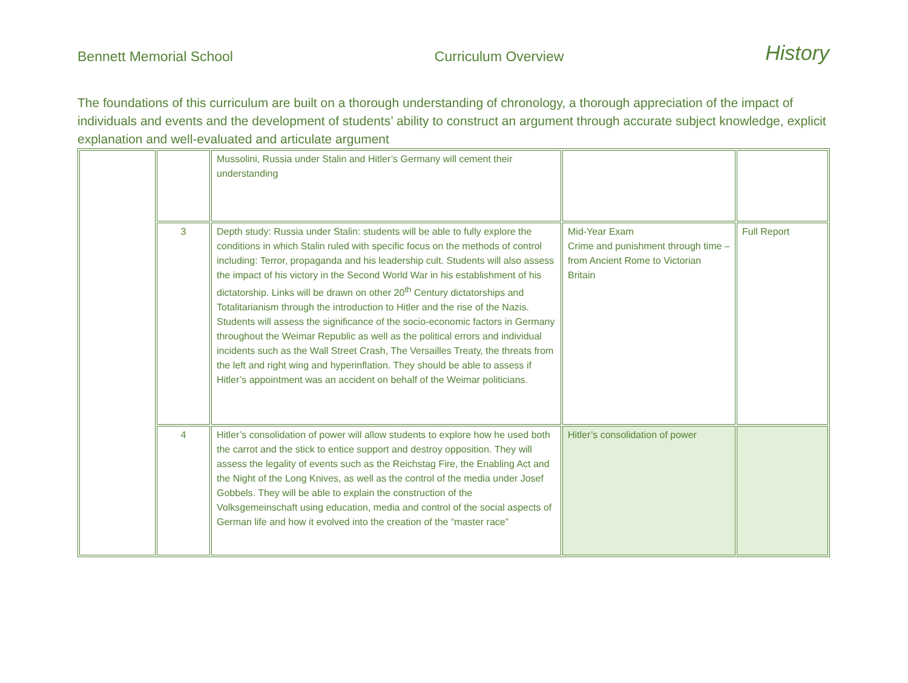Bennett Memorial School Curriculum Overview History
The foundations of this curriculum are built on a thorough understanding of chronology, a thorough appreciation of the impact of individuals and events and the development of students’ ability to construct an argument through accurate subject knowledge, explicit explanation and well-evaluated and articulate argument
| | | Mussolini, Russia under Stalin and Hitler’s Germany will cement their understanding | | |
| | 3 | Depth study: Russia under Stalin: students will be able to fully explore the conditions in which Stalin ruled with specific focus on the methods of control including: Terror, propaganda and his leadership cult. Students will also assess the impact of his victory in the Second World War in his establishment of his dictatorship. Links will be drawn on other 20<sup>th</sup> Century dictatorships and Totalitarianism through the introduction to Hitler and the rise of the Nazis. Students will assess the significance of the socio-economic factors in Germany throughout the Weimar Republic as well as the political errors and individual incidents such as the Wall Street Crash, The Versailles Treaty, the threats from the left and right wing and hyperinflation. They should be able to assess if Hitler’s appointment was an accident on behalf of the Weimar politicians. | Mid-Year Exam Crime and punishment through time – from Ancient Rome to Victorian Britain | Full Report |
| | 4 | Hitler’s consolidation of power will allow students to explore how he used both the carrot and the stick to entice support and destroy opposition. They will assess the legality of events such as the Reichstag Fire, the Enabling Act and the Night of the Long Knives, as well as the control of the media under Josef Gobbels. They will be able to explain the construction of the Volksgemeinschaft using education, media and control of the social aspects of German life and how it evolved into the creation of the “master race” | Hitler’s consolidation of power | |